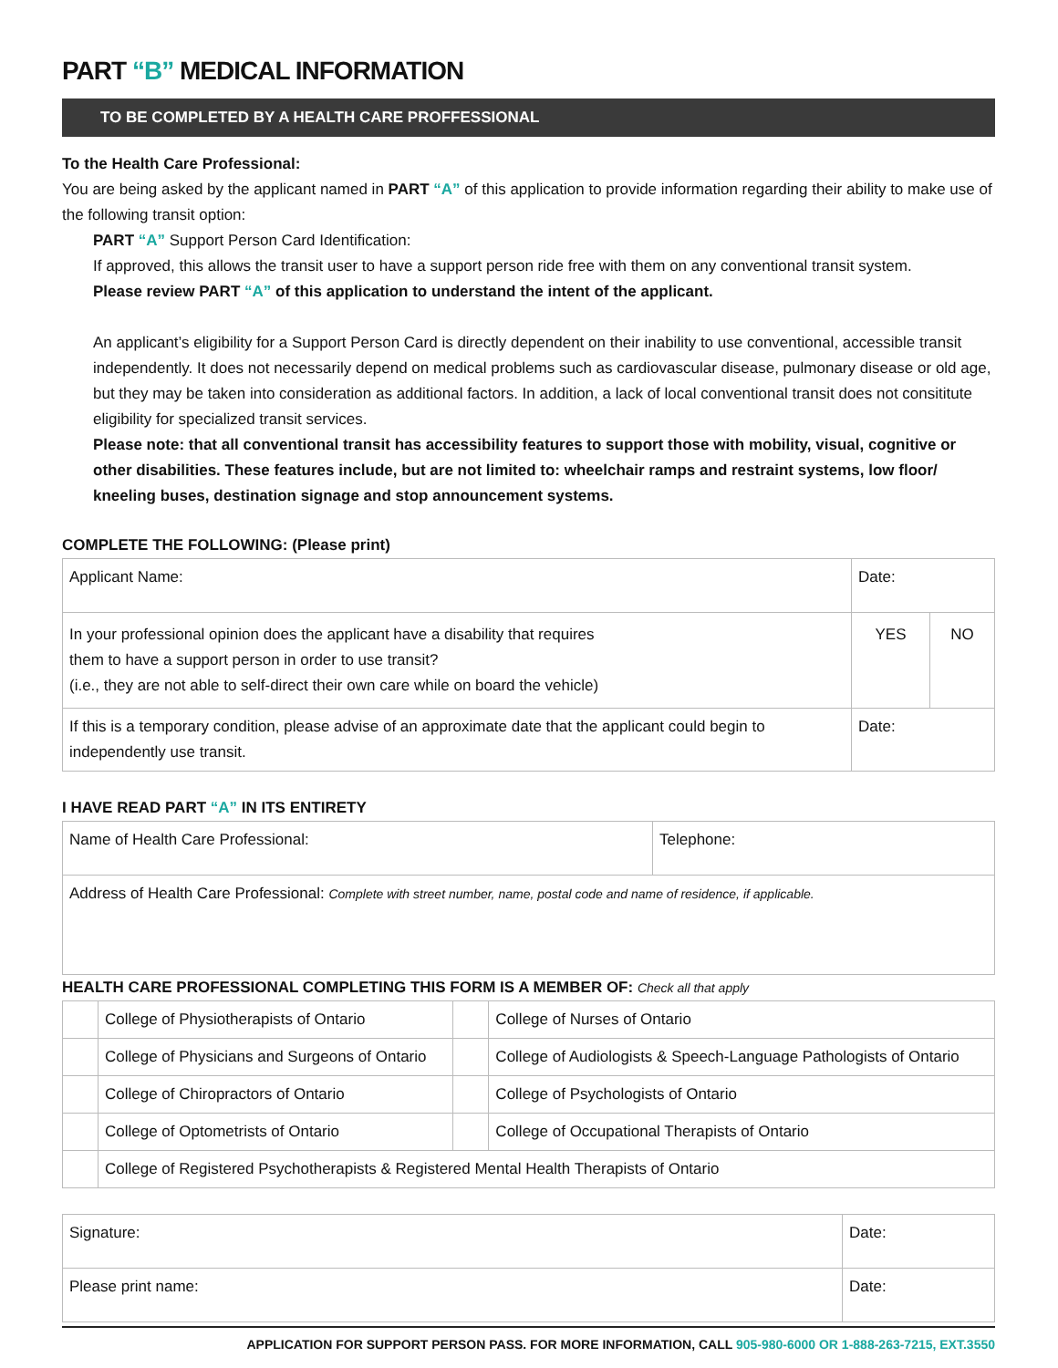PART “B” MEDICAL INFORMATION
TO BE COMPLETED BY A HEALTH CARE PROFFESSIONAL
To the Health Care Professional:
You are being asked by the applicant named in PART “A” of this application to provide information regarding their ability to make use of the following transit option:
PART “A” Support Person Card Identification:
If approved, this allows the transit user to have a support person ride free with them on any conventional transit system.
Please review PART “A” of this application to understand the intent of the applicant.
An applicant’s eligibility for a Support Person Card is directly dependent on their inability to use conventional, accessible transit independently. It does not necessarily depend on medical problems such as cardiovascular disease, pulmonary disease or old age, but they may be taken into consideration as additional factors. In addition, a lack of local conventional transit does not consititute eligibility for specialized transit services.
Please note: that all conventional transit has accessibility features to support those with mobility, visual, cognitive or other disabilities. These features include, but are not limited to: wheelchair ramps and restraint systems, low floor/ kneeling buses, destination signage and stop announcement systems.
COMPLETE THE FOLLOWING: (Please print)
| Applicant Name: | Date: | |
| In your professional opinion does the applicant have a disability that requires them to have a support person in order to use transit? (i.e., they are not able to self-direct their own care while on board the vehicle) | YES | NO |
| If this is a temporary condition, please advise of an approximate date that the applicant could begin to independently use transit. | Date: | |
I HAVE READ PART “A” IN ITS ENTIRETY
| Name of Health Care Professional: | Telephone: |
| Address of Health Care Professional: Complete with street number, name, postal code and name of residence, if applicable. | |
HEALTH CARE PROFESSIONAL COMPLETING THIS FORM IS A MEMBER OF: Check all that apply
| | College of Physiotherapists of Ontario | | College of Nurses of Ontario |
| | College of Physicians and Surgeons of Ontario | | College of Audiologists & Speech-Language Pathologists of Ontario |
| | College of Chiropractors of Ontario | | College of Psychologists of Ontario |
| | College of Optometrists of Ontario | | College of Occupational Therapists of Ontario |
| | College of Registered Psychotherapists & Registered Mental Health Therapists of Ontario | | |
| Signature: | Date: |
| Please print name: | Date: |
APPLICATION FOR SUPPORT PERSON PASS. FOR MORE INFORMATION, CALL 905-980-6000 OR 1-888-263-7215, EXT.3550